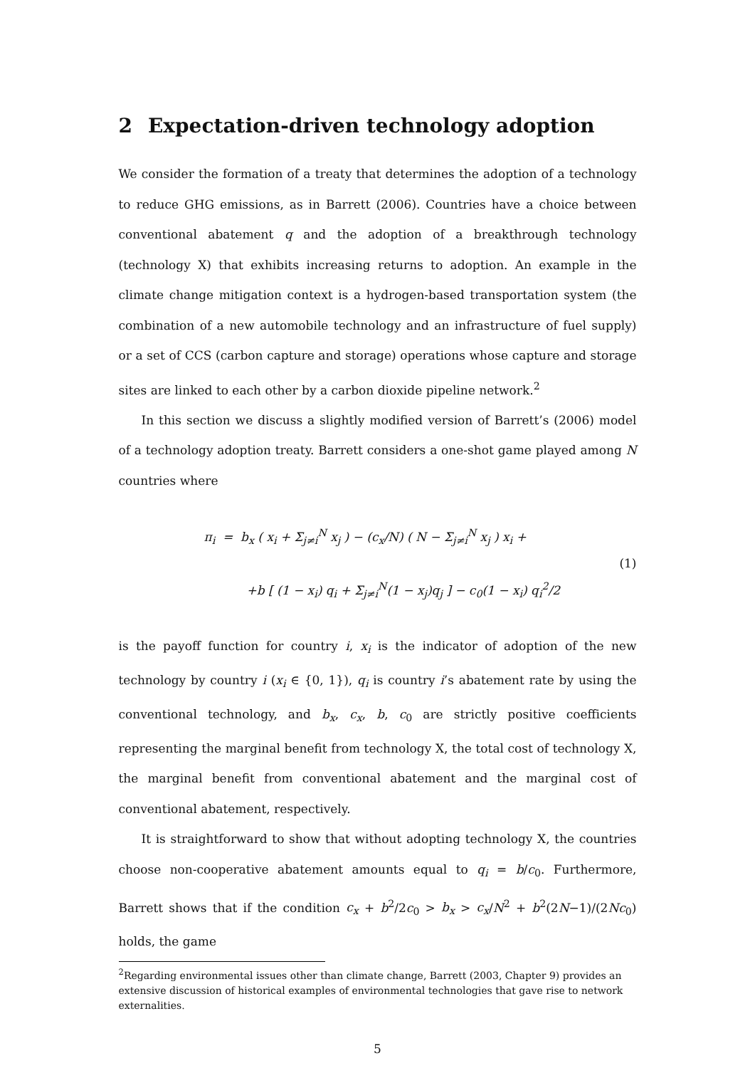2 Expectation-driven technology adoption
We consider the formation of a treaty that determines the adoption of a technology to reduce GHG emissions, as in Barrett (2006). Countries have a choice between conventional abatement q and the adoption of a breakthrough technology (technology X) that exhibits increasing returns to adoption. An example in the climate change mitigation context is a hydrogen-based transportation system (the combination of a new automobile technology and an infrastructure of fuel supply) or a set of CCS (carbon capture and storage) operations whose capture and storage sites are linked to each other by a carbon dioxide pipeline network.<sup>2</sup>
In this section we discuss a slightly modified version of Barrett’s (2006) model of a technology adoption treaty. Barrett considers a one-shot game played among N countries where
π<sub>i</sub> = b<sub>x</sub> ( x<sub>i</sub> + Σ<sub>j≠i</sub><sup>N</sup> x<sub>j</sub> ) − (c<sub>x</sub>/N) ( N − Σ<sub>j≠i</sub><sup>N</sup> x<sub>j</sub> ) x<sub>i</sub> +
+b [ (1 − x<sub>i</sub>) q<sub>i</sub> + Σ<sub>j≠i</sub><sup>N</sup>(1 − x<sub>j</sub>)q<sub>j</sub> ] − c<sub>0</sub>(1 − x<sub>i</sub>) q<sub>i</sub><sup>2</sup>/2
(1)
is the payoff function for country i, x<sub>i</sub> is the indicator of adoption of the new technology by country i (x<sub>i</sub> ∈ {0, 1}), q<sub>i</sub> is country i’s abatement rate by using the conventional technology, and b<sub>x</sub>, c<sub>x</sub>, b, c<sub>0</sub> are strictly positive coefficients representing the marginal benefit from technology X, the total cost of technology X, the marginal benefit from conventional abatement and the marginal cost of conventional abatement, respectively.
It is straightforward to show that without adopting technology X, the countries choose non-cooperative abatement amounts equal to q<sub>i</sub> = b/c<sub>0</sub>. Furthermore, Barrett shows that if the condition c<sub>x</sub> + b<sup>2</sup>/2c<sub>0</sub> > b<sub>x</sub> > c<sub>x</sub>/N<sup>2</sup> + b<sup>2</sup>(2N−1)/(2Nc<sub>0</sub>) holds, the game
<sup>2</sup> Regarding environmental issues other than climate change, Barrett (2003, Chapter 9) provides an extensive discussion of historical examples of environmental technologies that gave rise to network externalities.
5